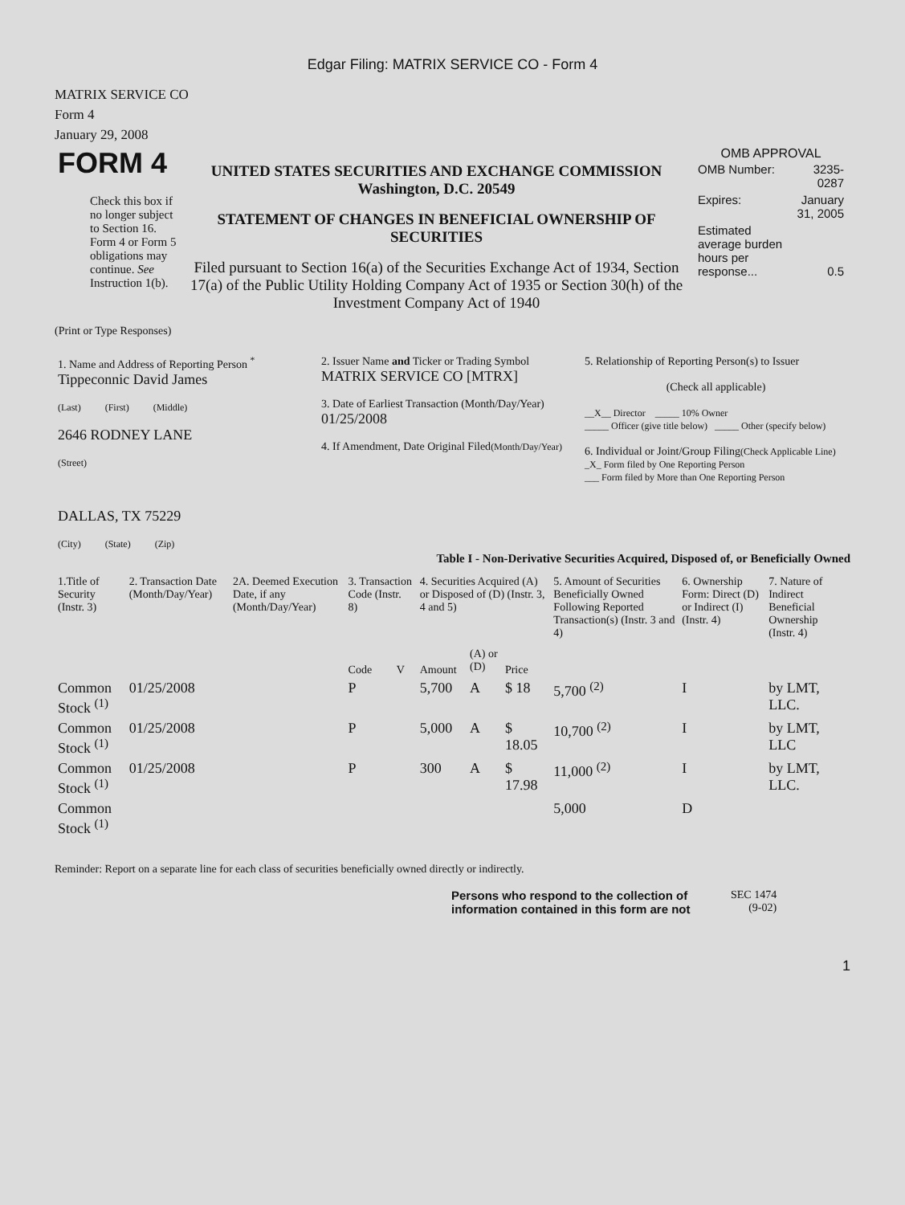Edgar Filing: MATRIX SERVICE CO - Form 4
MATRIX SERVICE CO
Form 4
January 29, 2008
| FORM 4 Check this box if no longer subject to Section 16. Form 4 or Form 5 obligations may continue. See Instruction 1(b). | UNITED STATES SECURITIES AND EXCHANGE COMMISSION Washington, D.C. 20549 STATEMENT OF CHANGES IN BENEFICIAL OWNERSHIP OF SECURITIES Filed pursuant to Section 16(a) of the Securities Exchange Act of 1934, Section 17(a) of the Public Utility Holding Company Act of 1935 or Section 30(h) of the Investment Company Act of 1940 | OMB APPROVAL / OMB Number: / 3235-0287 / / Expires: / January 31, 2005 / / Estimated average burden hours per response... / 0.5 / |
(Print or Type Responses)
| 1. Name and Address of Reporting Person <sup>*</sup> Tippeconnic David James (Last) (First) (Middle) 2646 RODNEY LANE (Street) DALLAS, TX 75229 (City) (State) (Zip) | 2. Issuer Name and Ticker or Trading Symbol MATRIX SERVICE CO [MTRX] 3. Date of Earliest Transaction (Month/Day/Year) 01/25/2008 4. If Amendment, Date Original Filed (Month/Day/Year) | 5. Relationship of Reporting Person(s) to Issuer (Check all applicable) __X__ Director _____ 10% Owner _____ Officer (give title below) _____ Other (specify below) 6. Individual or Joint/Group Filing (Check Applicable Line) _X_ Form filed by One Reporting Person ___ Form filed by More than One Reporting Person |
Table I - Non-Derivative Securities Acquired, Disposed of, or Beneficially Owned
| 1.Title of Security (Instr. 3) | 2. Transaction Date (Month/Day/Year) | 2A. Deemed Execution Date, if any (Month/Day/Year) | 3. Transaction Code (Instr. 8) | | 4. Securities Acquired (A) or Disposed of (D) (Instr. 3, 4 and 5) | | | 5. Amount of Securities Beneficially Owned Following Reported Transaction(s) (Instr. 3 and 4) | 6. Ownership Form: Direct (D) or Indirect (I) (Instr. 4) | 7. Nature of Indirect Beneficial Ownership (Instr. 4) |
| --- | --- | --- | --- | --- | --- | --- | --- | --- | --- | --- |
| | | | Code | V | Amount | (A) or (D) | Price | | | |
| Common Stock <sup>(1)</sup> | 01/25/2008 | | P | | 5,700 | A | $ 18 | 5,700 <sup>(2)</sup> | I | by LMT, LLC. |
| Common Stock <sup>(1)</sup> | 01/25/2008 | | P | | 5,000 | A | $ 18.05 | 10,700 <sup>(2)</sup> | I | by LMT, LLC |
| Common Stock <sup>(1)</sup> | 01/25/2008 | | P | | 300 | A | $ 17.98 | 11,000 <sup>(2)</sup> | I | by LMT, LLC. |
| Common Stock <sup>(1)</sup> | | | | | | | | 5,000 | D | |
Reminder: Report on a separate line for each class of securities beneficially owned directly or indirectly.
| Persons who respond to the collection of information contained in this form are not | SEC 1474 (9-02) |
1